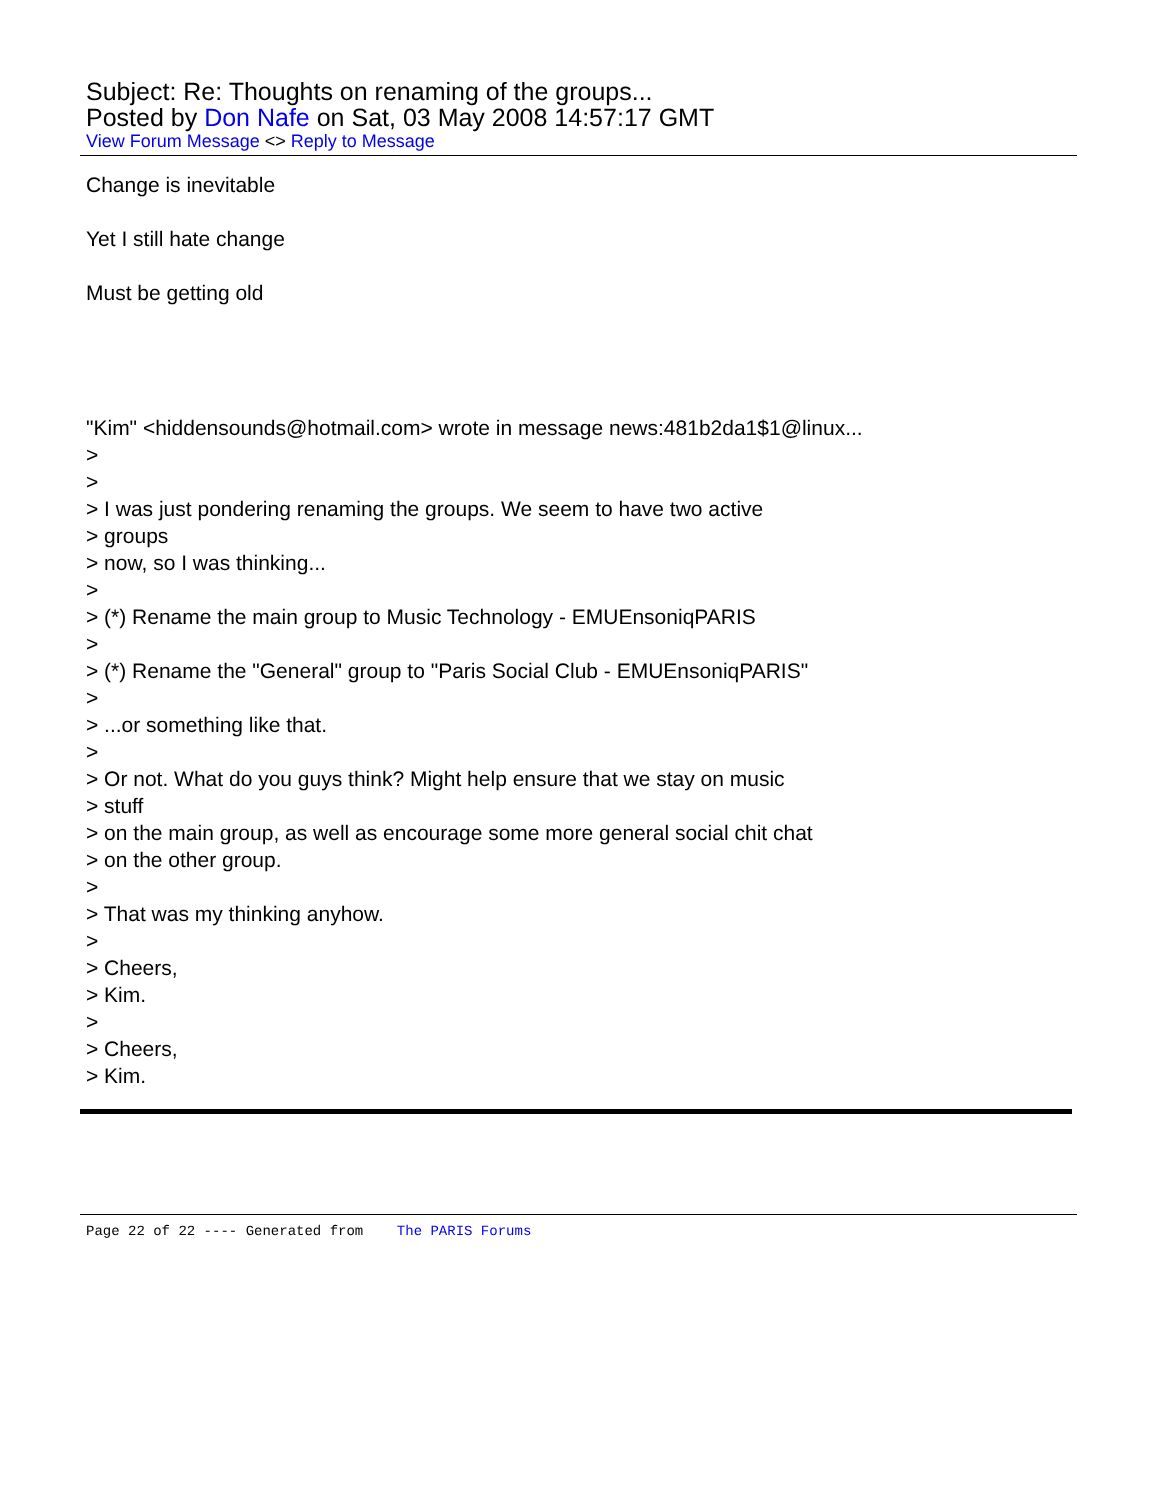Subject: Re: Thoughts on renaming of the groups...
Posted by Don Nafe on Sat, 03 May 2008 14:57:17 GMT
View Forum Message <> Reply to Message
Change is inevitable
Yet I still hate change
Must be getting old
"Kim" <hiddensounds@hotmail.com> wrote in message news:481b2da1$1@linux...
>
>
> I was just pondering renaming the groups. We seem to have two active
> groups
> now, so I was thinking...
>
> (*) Rename the main group to Music Technology - EMUEnsoniqPARIS
>
> (*) Rename the "General" group to "Paris Social Club - EMUEnsoniqPARIS"
>
> ...or something like that.
>
> Or not. What do you guys think? Might help ensure that we stay on music
> stuff
> on the main group, as well as encourage some more general social chit chat
> on the other group.
>
> That was my thinking anyhow.
>
> Cheers,
> Kim.
>
> Cheers,
> Kim.
Page 22 of 22 ---- Generated from The PARIS Forums